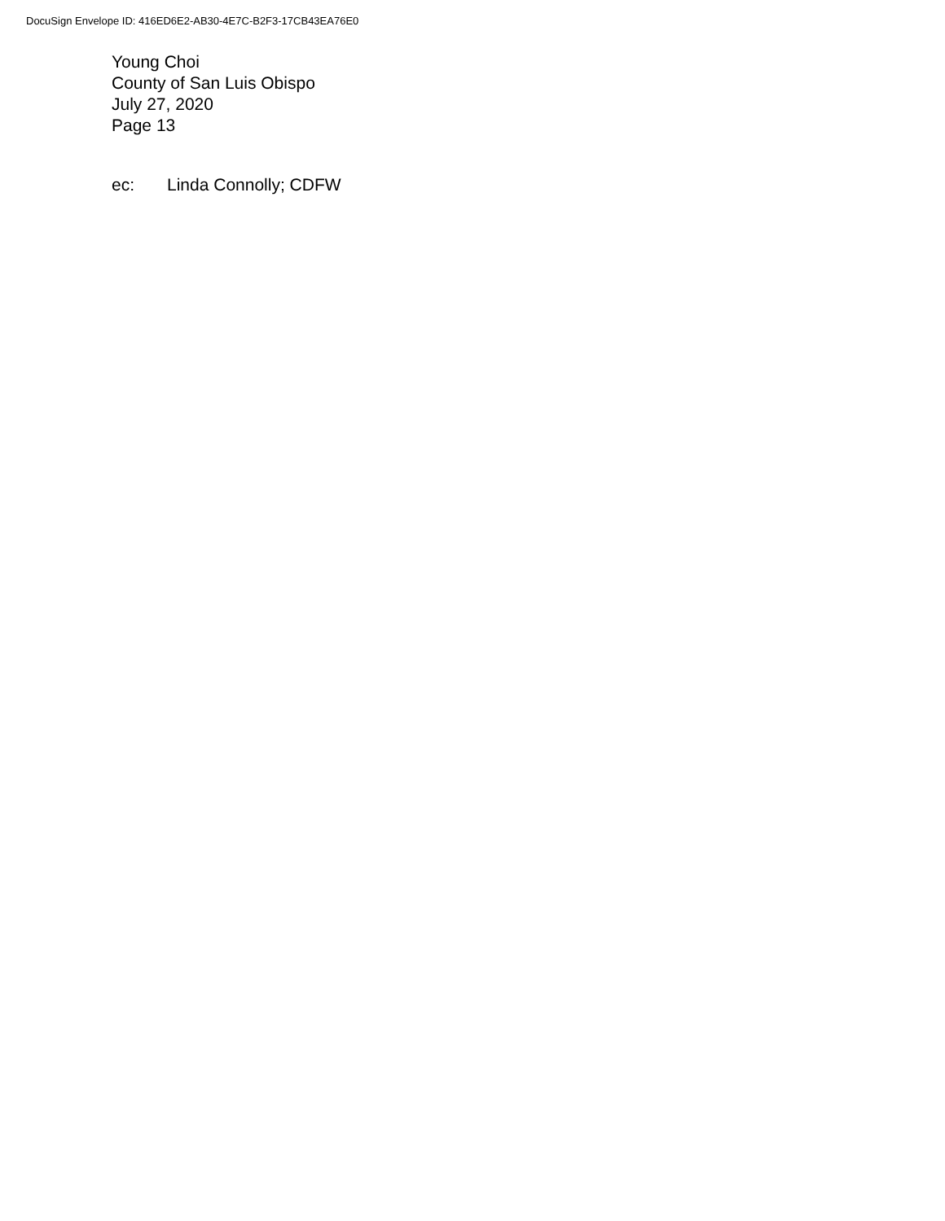DocuSign Envelope ID: 416ED6E2-AB30-4E7C-B2F3-17CB43EA76E0
Young Choi
County of San Luis Obispo
July 27, 2020
Page 13
ec: Linda Connolly; CDFW